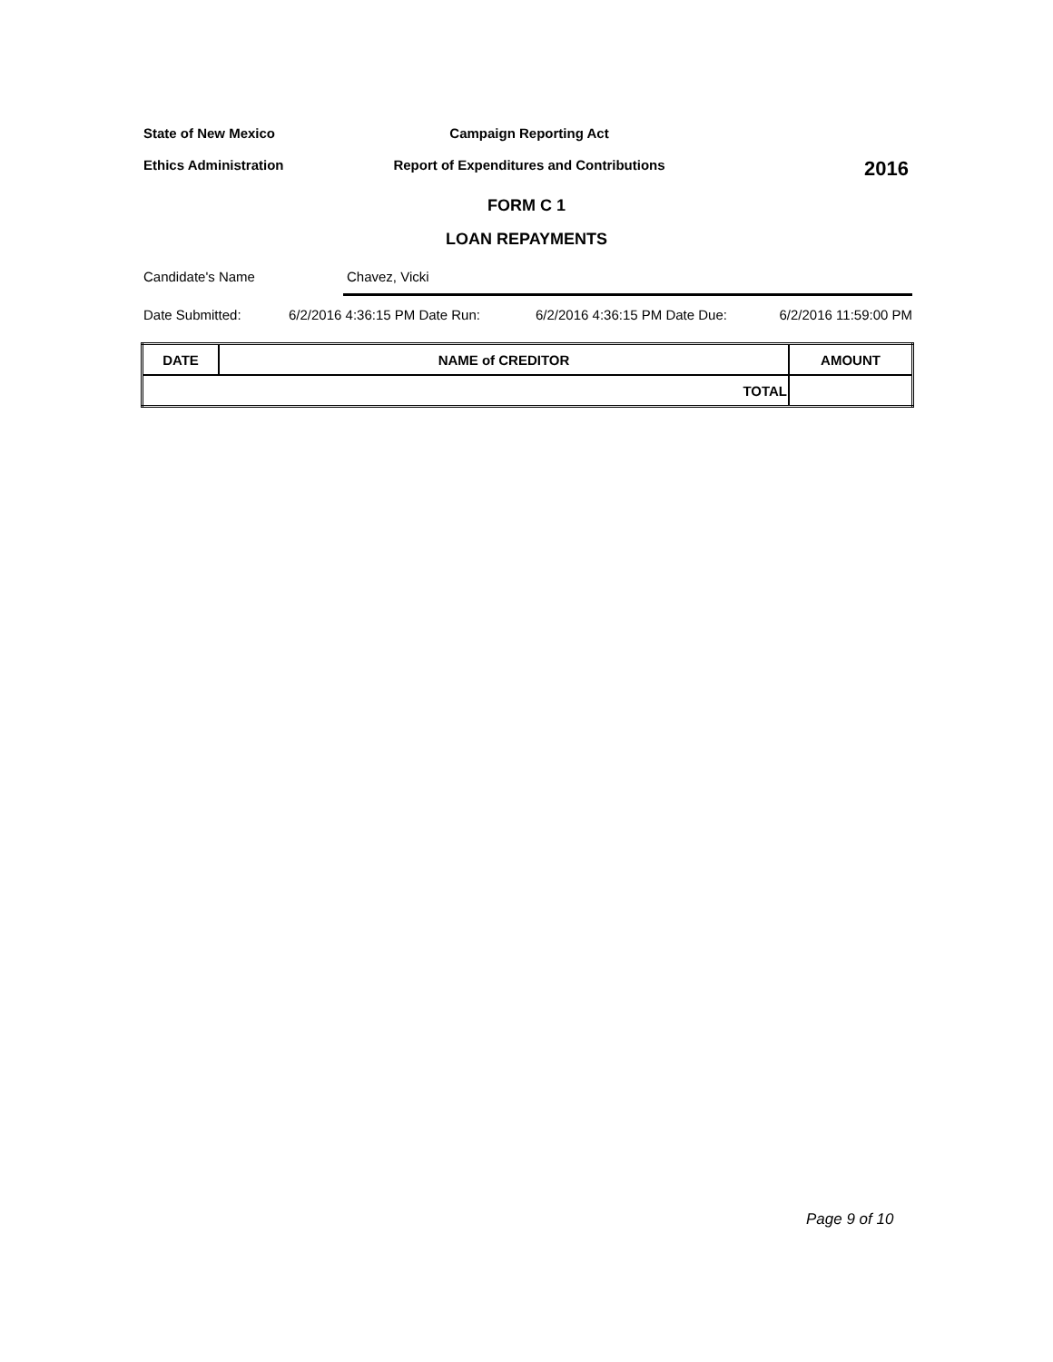State of New Mexico Campaign Reporting Act
Ethics Administration Report of Expenditures and Contributions
2016
FORM C 1
LOAN REPAYMENTS
Candidate's Name Chavez, Vicki
Date Submitted: 6/2/2016 4:36:15 PM Date Run: 6/2/2016 4:36:15 PM Date Due: 6/2/2016 11:59:00 PM
| DATE | NAME of CREDITOR | AMOUNT |
| --- | --- | --- |
| TOTAL | | |
Page 9 of 10